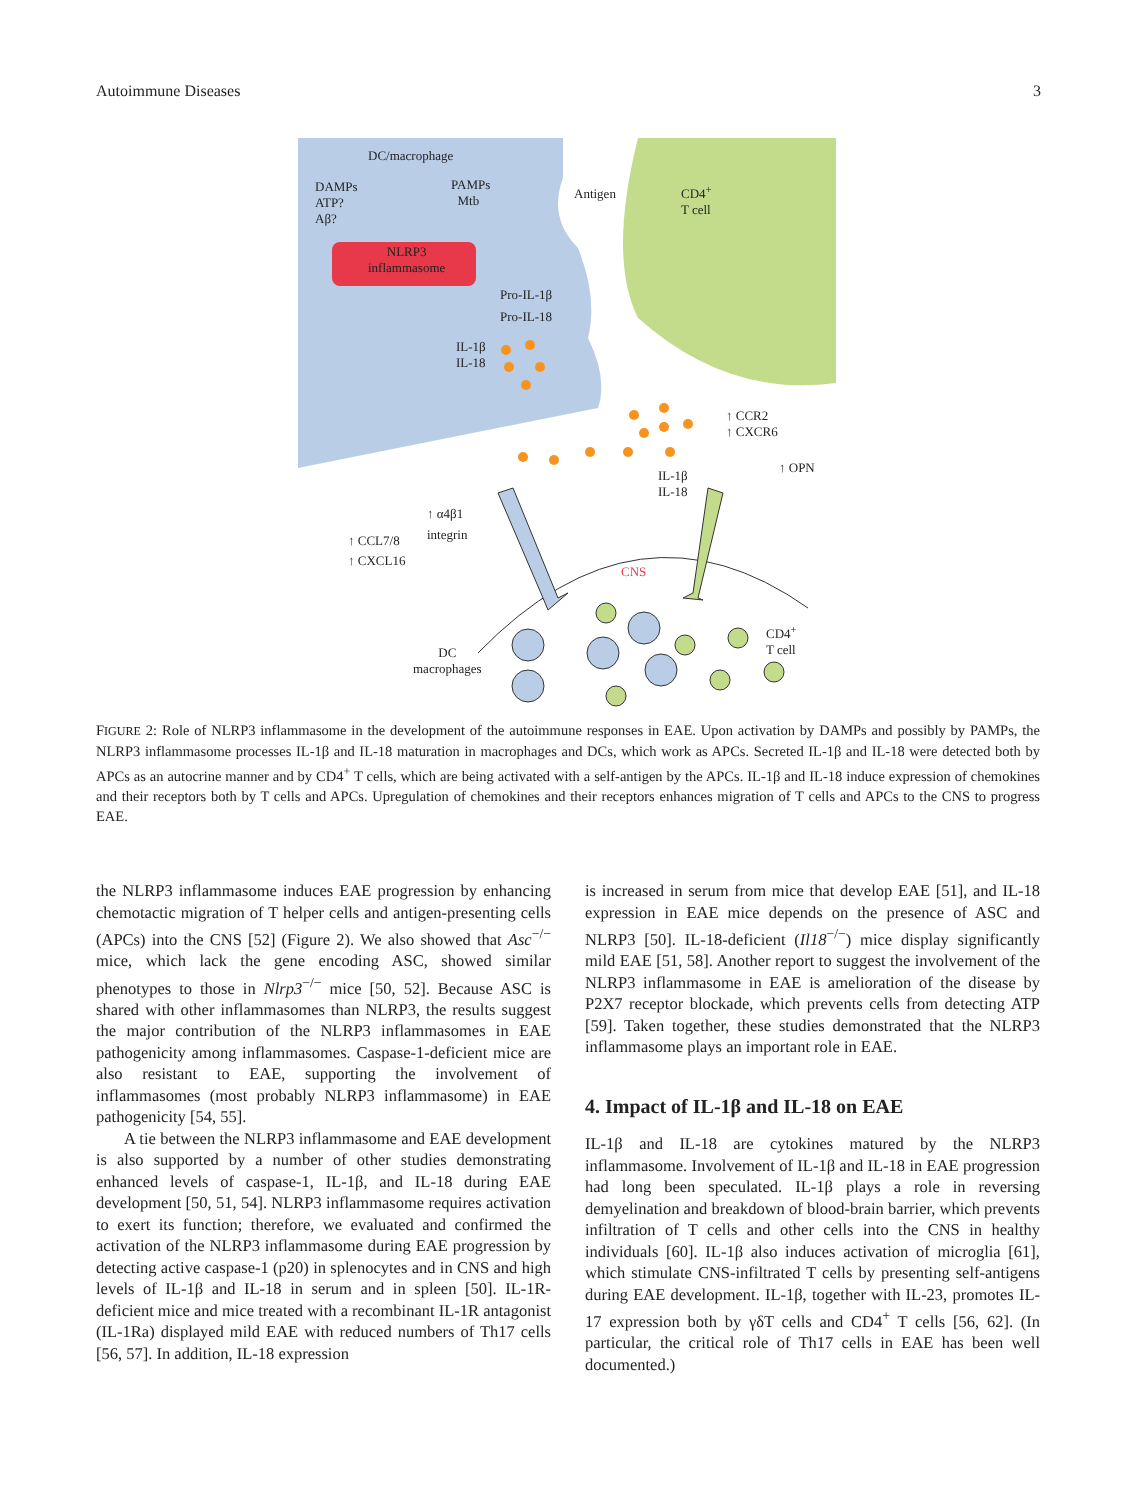Autoimmune Diseases 3
DC/macrophage
DAMPs
ATP?
Aβ?
PAMPs
Mtb
Antigen
CD4<sup>+</sup>
T cell
NLRP3
inflammasome
Pro-IL-1β
Pro-IL-18
IL-1β
IL-18
↑ CCR2
↑ CXCR6
↑ OPN
IL-1β
IL-18
↑ α4β1
integrin
↑ CCL7/8
↑ CXCL16
CNS
CD4<sup>+</sup>
T cell
DC
macrophages
FIGURE 2: Role of NLRP3 inflammasome in the development of the autoimmune responses in EAE. Upon activation by DAMPs and possibly by PAMPs, the NLRP3 inflammasome processes IL-1β and IL-18 maturation in macrophages and DCs, which work as APCs. Secreted IL-1β and IL-18 were detected both by APCs as an autocrine manner and by CD4<sup>+</sup> T cells, which are being activated with a self-antigen by the APCs. IL-1β and IL-18 induce expression of chemokines and their receptors both by T cells and APCs. Upregulation of chemokines and their receptors enhances migration of T cells and APCs to the CNS to progress EAE.
the NLRP3 inflammasome induces EAE progression by enhancing chemotactic migration of T helper cells and antigen-presenting cells (APCs) into the CNS [52] (Figure 2). We also showed that Asc<sup>−/−</sup> mice, which lack the gene encoding ASC, showed similar phenotypes to those in Nlrp3<sup>−/−</sup> mice [50, 52]. Because ASC is shared with other inflammasomes than NLRP3, the results suggest the major contribution of the NLRP3 inflammasomes in EAE pathogenicity among inflammasomes. Caspase-1-deficient mice are also resistant to EAE, supporting the involvement of inflammasomes (most probably NLRP3 inflammasome) in EAE pathogenicity [54, 55].
A tie between the NLRP3 inflammasome and EAE development is also supported by a number of other studies demonstrating enhanced levels of caspase-1, IL-1β, and IL-18 during EAE development [50, 51, 54]. NLRP3 inflammasome requires activation to exert its function; therefore, we evaluated and confirmed the activation of the NLRP3 inflammasome during EAE progression by detecting active caspase-1 (p20) in splenocytes and in CNS and high levels of IL-1β and IL-18 in serum and in spleen [50]. IL-1R-deficient mice and mice treated with a recombinant IL-1R antagonist (IL-1Ra) displayed mild EAE with reduced numbers of Th17 cells [56, 57]. In addition, IL-18 expression
is increased in serum from mice that develop EAE [51], and IL-18 expression in EAE mice depends on the presence of ASC and NLRP3 [50]. IL-18-deficient (Il18<sup>−/−</sup>) mice display significantly mild EAE [51, 58]. Another report to suggest the involvement of the NLRP3 inflammasome in EAE is amelioration of the disease by P2X7 receptor blockade, which prevents cells from detecting ATP [59]. Taken together, these studies demonstrated that the NLRP3 inflammasome plays an important role in EAE.
4. Impact of IL-1β and IL-18 on EAE
IL-1β and IL-18 are cytokines matured by the NLRP3 inflammasome. Involvement of IL-1β and IL-18 in EAE progression had long been speculated. IL-1β plays a role in reversing demyelination and breakdown of blood-brain barrier, which prevents infiltration of T cells and other cells into the CNS in healthy individuals [60]. IL-1β also induces activation of microglia [61], which stimulate CNS-infiltrated T cells by presenting self-antigens during EAE development. IL-1β, together with IL-23, promotes IL-17 expression both by γδT cells and CD4<sup>+</sup> T cells [56, 62]. (In particular, the critical role of Th17 cells in EAE has been well documented.)